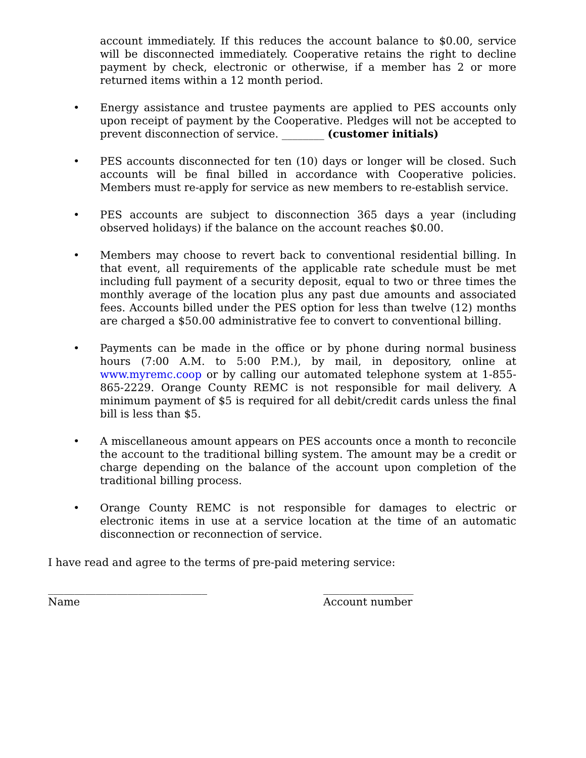account immediately. If this reduces the account balance to $0.00, service will be disconnected immediately. Cooperative retains the right to decline payment by check, electronic or otherwise, if a member has 2 or more returned items within a 12 month period.
• Energy assistance and trustee payments are applied to PES accounts only upon receipt of payment by the Cooperative. Pledges will not be accepted to prevent disconnection of service. ________ (customer initials)
• PES accounts disconnected for ten (10) days or longer will be closed. Such accounts will be final billed in accordance with Cooperative policies. Members must re-apply for service as new members to re-establish service.
• PES accounts are subject to disconnection 365 days a year (including observed holidays) if the balance on the account reaches $0.00.
• Members may choose to revert back to conventional residential billing. In that event, all requirements of the applicable rate schedule must be met including full payment of a security deposit, equal to two or three times the monthly average of the location plus any past due amounts and associated fees. Accounts billed under the PES option for less than twelve (12) months are charged a $50.00 administrative fee to convert to conventional billing.
• Payments can be made in the office or by phone during normal business hours (7:00 A.M. to 5:00 P.M.), by mail, in depository, online at www.myremc.coop or by calling our automated telephone system at 1-855-865-2229. Orange County REMC is not responsible for mail delivery. A minimum payment of $5 is required for all debit/credit cards unless the final bill is less than $5.
• A miscellaneous amount appears on PES accounts once a month to reconcile the account to the traditional billing system. The amount may be a credit or charge depending on the balance of the account upon completion of the traditional billing process.
• Orange County REMC is not responsible for damages to electric or electronic items in use at a service location at the time of an automatic disconnection or reconnection of service.
I have read and agree to the terms of pre-paid metering service:
______________________________
Name
_________________
Account number